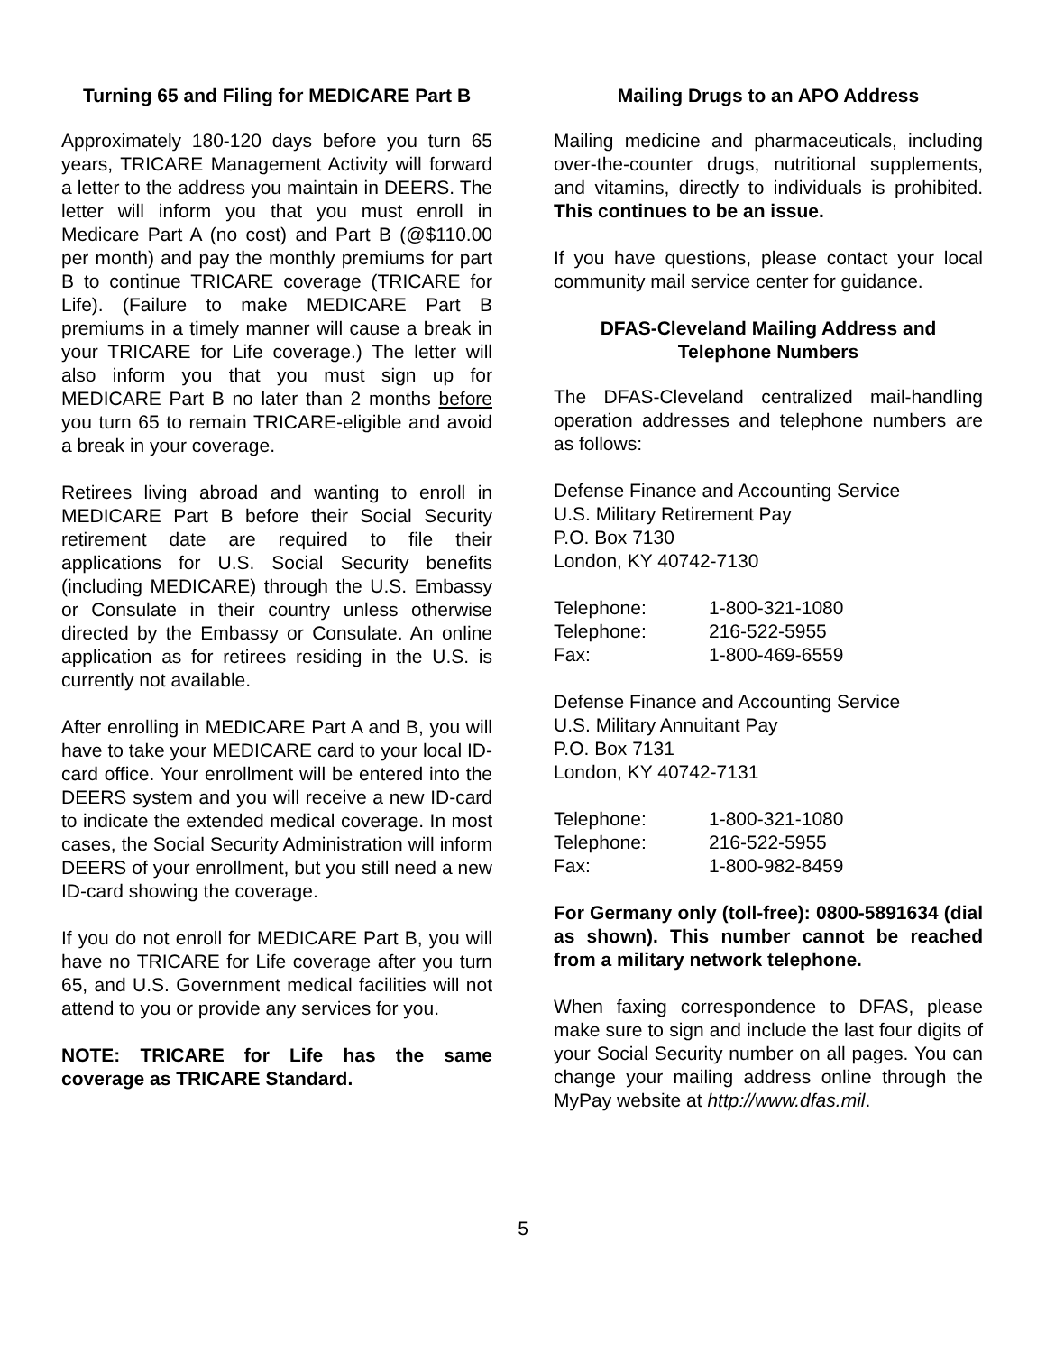Turning 65 and Filing for MEDICARE Part B
Approximately 180-120 days before you turn 65 years, TRICARE Management Activity will forward a letter to the address you maintain in DEERS. The letter will inform you that you must enroll in Medicare Part A (no cost) and Part B (@$110.00 per month) and pay the monthly premiums for part B to continue TRICARE coverage (TRICARE for Life). (Failure to make MEDICARE Part B premiums in a timely manner will cause a break in your TRICARE for Life coverage.) The letter will also inform you that you must sign up for MEDICARE Part B no later than 2 months before you turn 65 to remain TRICARE-eligible and avoid a break in your coverage.
Retirees living abroad and wanting to enroll in MEDICARE Part B before their Social Security retirement date are required to file their applications for U.S. Social Security benefits (including MEDICARE) through the U.S. Embassy or Consulate in their country unless otherwise directed by the Embassy or Consulate. An online application as for retirees residing in the U.S. is currently not available.
After enrolling in MEDICARE Part A and B, you will have to take your MEDICARE card to your local ID-card office. Your enrollment will be entered into the DEERS system and you will receive a new ID-card to indicate the extended medical coverage. In most cases, the Social Security Administration will inform DEERS of your enrollment, but you still need a new ID-card showing the coverage.
If you do not enroll for MEDICARE Part B, you will have no TRICARE for Life coverage after you turn 65, and U.S. Government medical facilities will not attend to you or provide any services for you.
NOTE: TRICARE for Life has the same coverage as TRICARE Standard.
Mailing Drugs to an APO Address
Mailing medicine and pharmaceuticals, including over-the-counter drugs, nutritional supplements, and vitamins, directly to individuals is prohibited. This continues to be an issue.
If you have questions, please contact your local community mail service center for guidance.
DFAS-Cleveland Mailing Address and Telephone Numbers
The DFAS-Cleveland centralized mail-handling operation addresses and telephone numbers are as follows:
Defense Finance and Accounting Service
U.S. Military Retirement Pay
P.O. Box 7130
London, KY 40742-7130
| Telephone: | 1-800-321-1080 |
| Telephone: | 216-522-5955 |
| Fax: | 1-800-469-6559 |
Defense Finance and Accounting Service
U.S. Military Annuitant Pay
P.O. Box 7131
London, KY 40742-7131
| Telephone: | 1-800-321-1080 |
| Telephone: | 216-522-5955 |
| Fax: | 1-800-982-8459 |
For Germany only (toll-free): 0800-5891634 (dial as shown). This number cannot be reached from a military network telephone.
When faxing correspondence to DFAS, please make sure to sign and include the last four digits of your Social Security number on all pages. You can change your mailing address online through the MyPay website at http://www.dfas.mil.
5